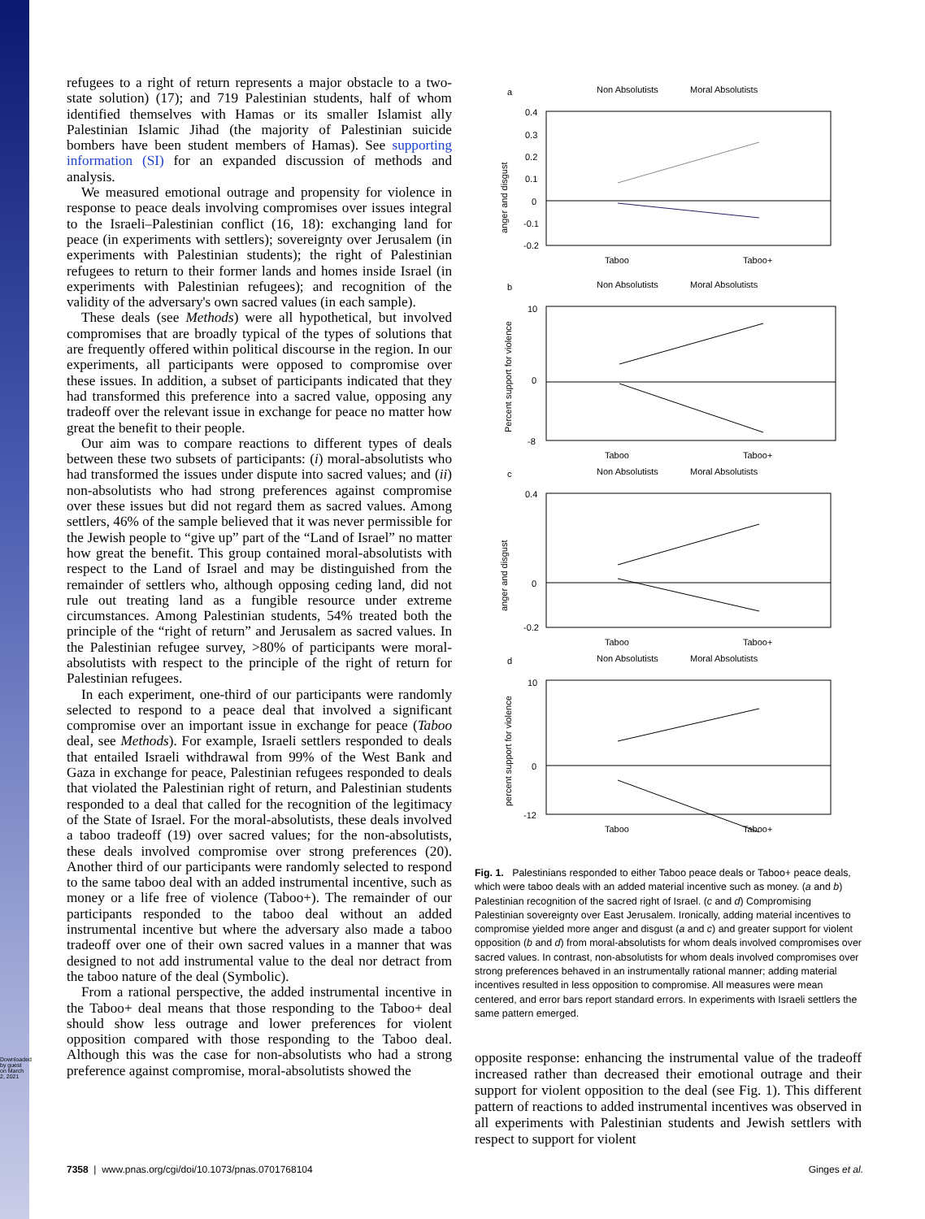Downloaded by guest on March 2, 2021
refugees to a right of return represents a major obstacle to a two-state solution) (17); and 719 Palestinian students, half of whom identified themselves with Hamas or its smaller Islamist ally Palestinian Islamic Jihad (the majority of Palestinian suicide bombers have been student members of Hamas). See supporting information (SI) for an expanded discussion of methods and analysis.
We measured emotional outrage and propensity for violence in response to peace deals involving compromises over issues integral to the Israeli–Palestinian conflict (16, 18): exchanging land for peace (in experiments with settlers); sovereignty over Jerusalem (in experiments with Palestinian students); the right of Palestinian refugees to return to their former lands and homes inside Israel (in experiments with Palestinian refugees); and recognition of the validity of the adversary's own sacred values (in each sample).
These deals (see Methods) were all hypothetical, but involved compromises that are broadly typical of the types of solutions that are frequently offered within political discourse in the region. In our experiments, all participants were opposed to compromise over these issues. In addition, a subset of participants indicated that they had transformed this preference into a sacred value, opposing any tradeoff over the relevant issue in exchange for peace no matter how great the benefit to their people.
Our aim was to compare reactions to different types of deals between these two subsets of participants: (i) moral-absolutists who had transformed the issues under dispute into sacred values; and (ii) non-absolutists who had strong preferences against compromise over these issues but did not regard them as sacred values. Among settlers, 46% of the sample believed that it was never permissible for the Jewish people to “give up” part of the “Land of Israel” no matter how great the benefit. This group contained moral-absolutists with respect to the Land of Israel and may be distinguished from the remainder of settlers who, although opposing ceding land, did not rule out treating land as a fungible resource under extreme circumstances. Among Palestinian students, 54% treated both the principle of the “right of return” and Jerusalem as sacred values. In the Palestinian refugee survey, >80% of participants were moral-absolutists with respect to the principle of the right of return for Palestinian refugees.
In each experiment, one-third of our participants were randomly selected to respond to a peace deal that involved a significant compromise over an important issue in exchange for peace (Taboo deal, see Methods). For example, Israeli settlers responded to deals that entailed Israeli withdrawal from 99% of the West Bank and Gaza in exchange for peace, Palestinian refugees responded to deals that violated the Palestinian right of return, and Palestinian students responded to a deal that called for the recognition of the legitimacy of the State of Israel. For the moral-absolutists, these deals involved a taboo tradeoff (19) over sacred values; for the non-absolutists, these deals involved compromise over strong preferences (20). Another third of our participants were randomly selected to respond to the same taboo deal with an added instrumental incentive, such as money or a life free of violence (Taboo+). The remainder of our participants responded to the taboo deal without an added instrumental incentive but where the adversary also made a taboo tradeoff over one of their own sacred values in a manner that was designed to not add instrumental value to the deal nor detract from the taboo nature of the deal (Symbolic).
From a rational perspective, the added instrumental incentive in the Taboo+ deal means that those responding to the Taboo+ deal should show less outrage and lower preferences for violent opposition compared with those responding to the Taboo deal. Although this was the case for non-absolutists who had a strong preference against compromise, moral-absolutists showed the
a
Non Absolutists
Moral Absolutists
0.4
0.3
0.2
0.1
0
-0.1
-0.2
anger and disgust
Taboo
Taboo+
b
Non Absolutists
Moral Absolutists
10
0
-8
Taboo
Taboo+
Percent support for violence
c
Non Absolutists
Moral Absolutists
0.4
0
-0.2
anger and disgust
Taboo
Taboo+
d
Non Absolutists
Moral Absolutists
10
0
-12
percent support for violence
Taboo
Taboo+
Fig. 1. Palestinians responded to either Taboo peace deals or Taboo+ peace deals, which were taboo deals with an added material incentive such as money. (a and b) Palestinian recognition of the sacred right of Israel. (c and d) Compromising Palestinian sovereignty over East Jerusalem. Ironically, adding material incentives to compromise yielded more anger and disgust (a and c) and greater support for violent opposition (b and d) from moral-absolutists for whom deals involved compromises over sacred values. In contrast, non-absolutists for whom deals involved compromises over strong preferences behaved in an instrumentally rational manner; adding material incentives resulted in less opposition to compromise. All measures were mean centered, and error bars report standard errors. In experiments with Israeli settlers the same pattern emerged.
opposite response: enhancing the instrumental value of the tradeoff increased rather than decreased their emotional outrage and their support for violent opposition to the deal (see Fig. 1). This different pattern of reactions to added instrumental incentives was observed in all experiments with Palestinian students and Jewish settlers with respect to support for violent
7358 | www.pnas.org/cgi/doi/10.1073/pnas.0701768104 Ginges et al.